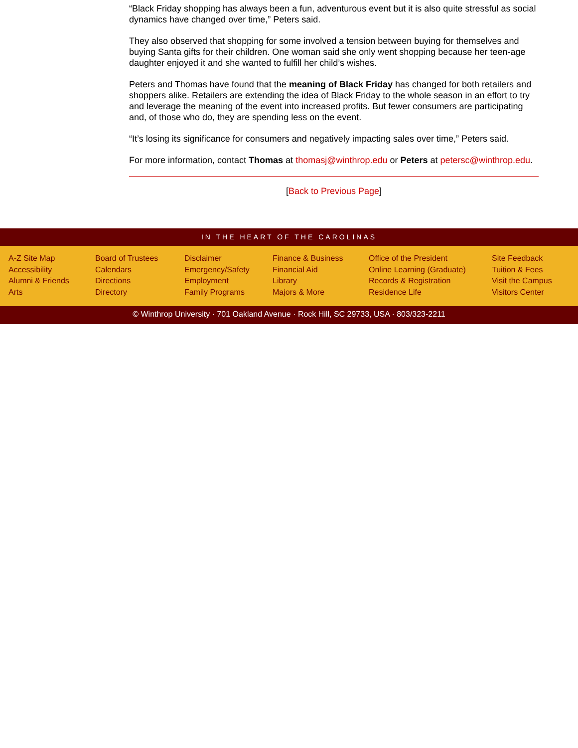“Black Friday shopping has always been a fun, adventurous event but it is also quite stressful as social dynamics have changed over time,” Peters said.
They also observed that shopping for some involved a tension between buying for themselves and buying Santa gifts for their children. One woman said she only went shopping because her teen-age daughter enjoyed it and she wanted to fulfill her child’s wishes.
Peters and Thomas have found that the meaning of Black Friday has changed for both retailers and shoppers alike. Retailers are extending the idea of Black Friday to the whole season in an effort to try and leverage the meaning of the event into increased profits. But fewer consumers are participating and, of those who do, they are spending less on the event.
“It’s losing its significance for consumers and negatively impacting sales over time,” Peters said.
For more information, contact Thomas at thomasj@winthrop.edu or Peters at petersc@winthrop.edu.
[Back to Previous Page]
IN THE HEART OF THE CAROLINAS
A-Z Site Map
Accessibility
Alumni & Friends
Arts
Board of Trustees
Calendars
Directions
Directory
Disclaimer
Emergency/Safety
Employment
Family Programs
Finance & Business
Financial Aid
Library
Majors & More
Office of the President
Online Learning (Graduate)
Records & Registration
Residence Life
Site Feedback
Tuition & Fees
Visit the Campus
Visitors Center
© Winthrop University · 701 Oakland Avenue · Rock Hill, SC 29733, USA · 803/323-2211